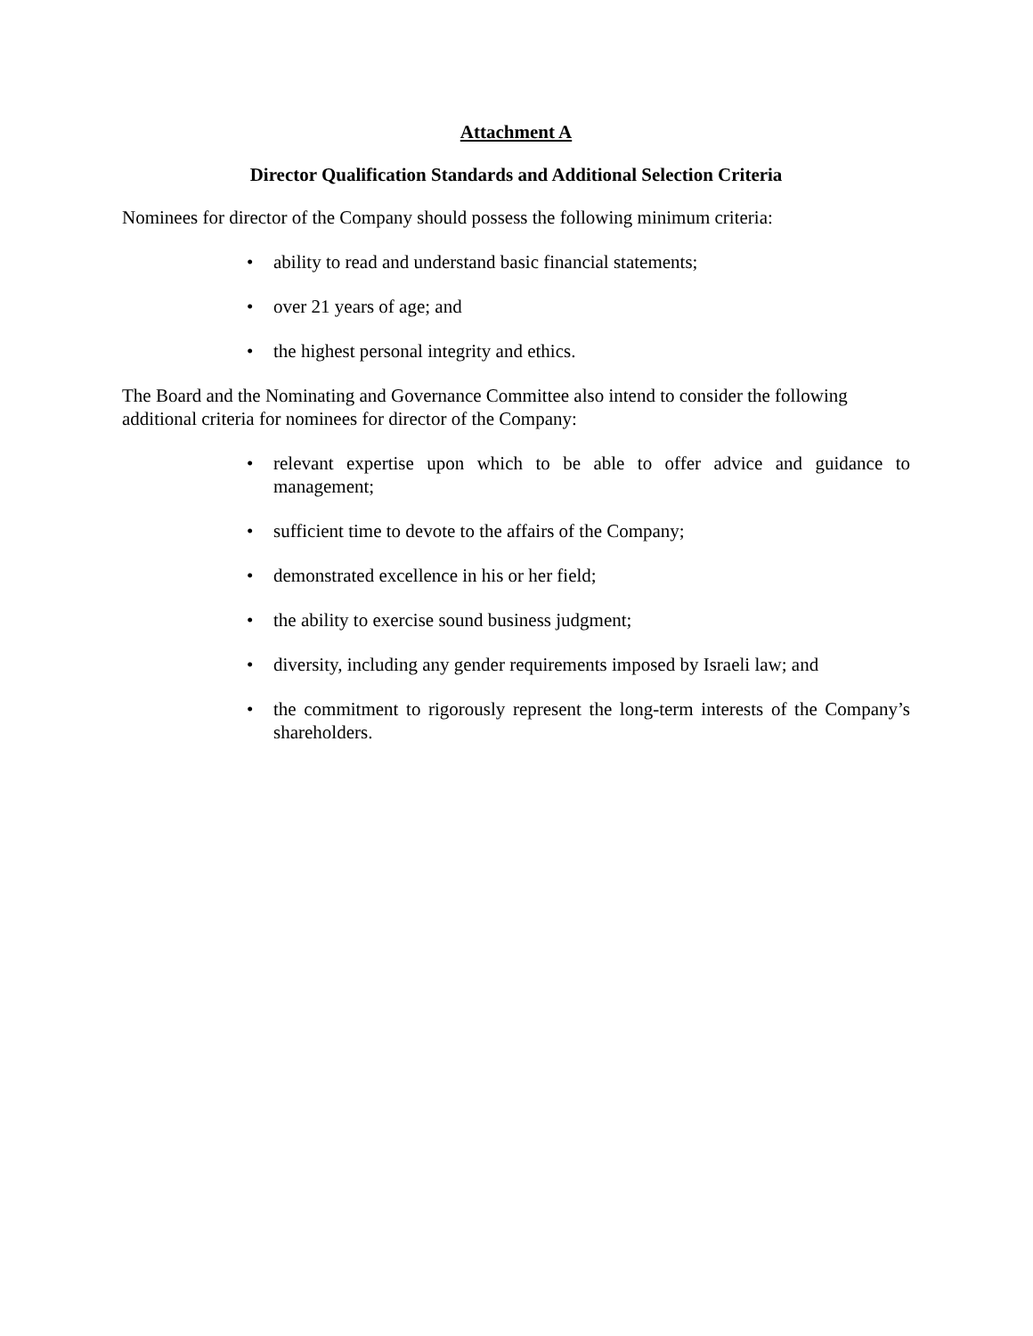Attachment A
Director Qualification Standards and Additional Selection Criteria
Nominees for director of the Company should possess the following minimum criteria:
• ability to read and understand basic financial statements;
• over 21 years of age; and
• the highest personal integrity and ethics.
The Board and the Nominating and Governance Committee also intend to consider the following additional criteria for nominees for director of the Company:
• relevant expertise upon which to be able to offer advice and guidance to management;
• sufficient time to devote to the affairs of the Company;
• demonstrated excellence in his or her field;
• the ability to exercise sound business judgment;
• diversity, including any gender requirements imposed by Israeli law; and
• the commitment to rigorously represent the long-term interests of the Company’s shareholders.